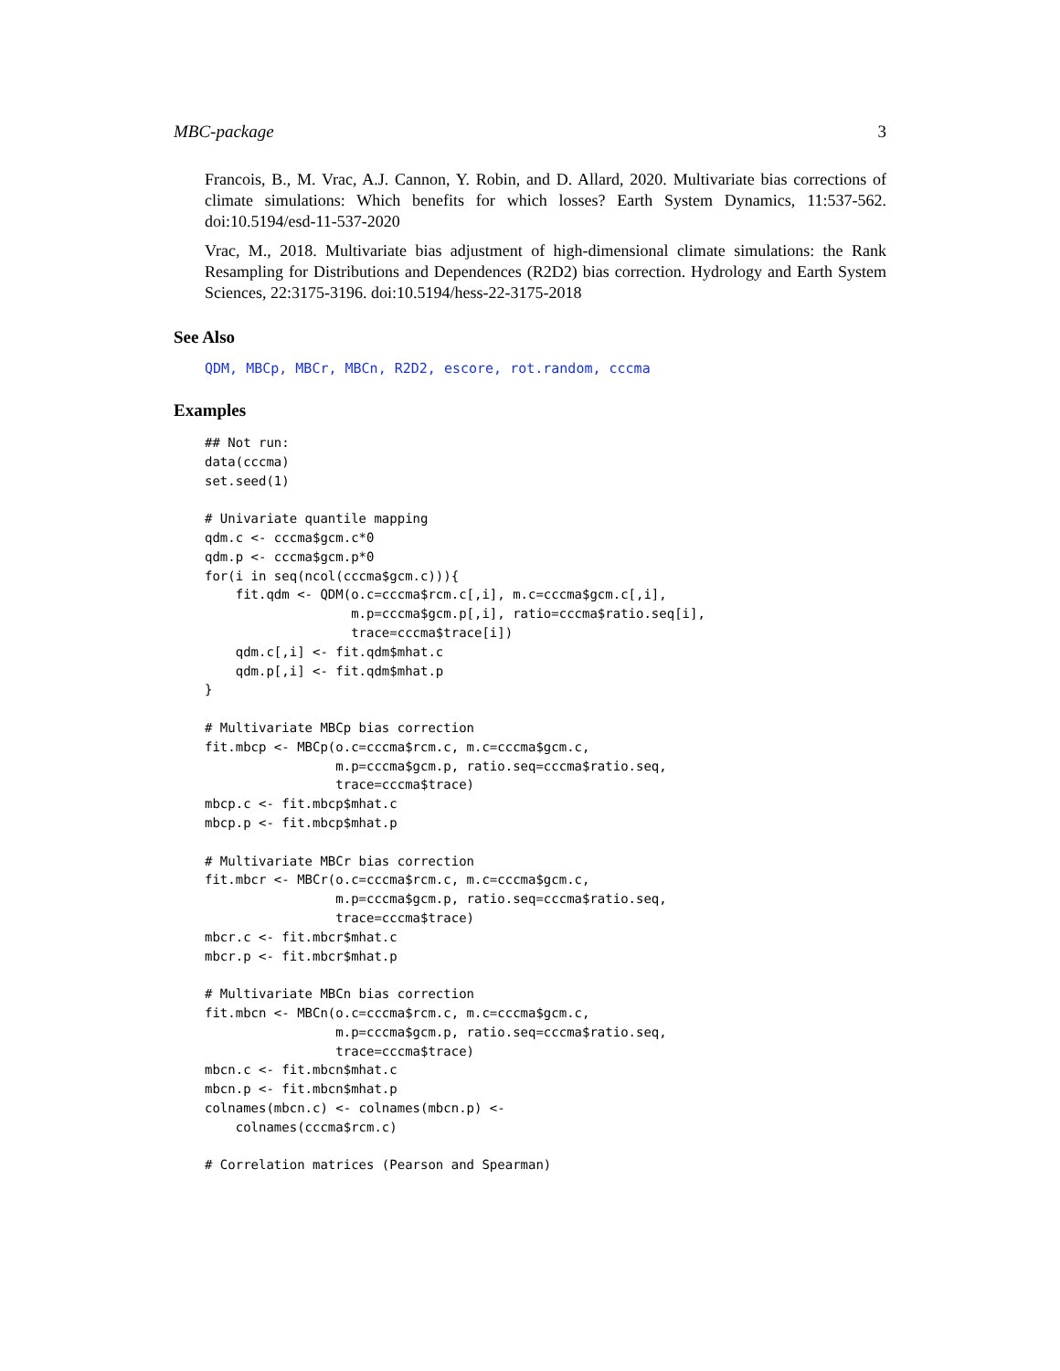MBC-package 3
Francois, B., M. Vrac, A.J. Cannon, Y. Robin, and D. Allard, 2020. Multivariate bias corrections of climate simulations: Which benefits for which losses? Earth System Dynamics, 11:537-562. doi:10.5194/esd-11-537-2020
Vrac, M., 2018. Multivariate bias adjustment of high-dimensional climate simulations: the Rank Resampling for Distributions and Dependences (R2D2) bias correction. Hydrology and Earth System Sciences, 22:3175-3196. doi:10.5194/hess-22-3175-2018
See Also
QDM, MBCp, MBCr, MBCn, R2D2, escore, rot.random, cccma
Examples
## Not run:
data(cccma)
set.seed(1)

# Univariate quantile mapping
qdm.c <- cccma$gcm.c*0
qdm.p <- cccma$gcm.p*0
for(i in seq(ncol(cccma$gcm.c))){
    fit.qdm <- QDM(o.c=cccma$rcm.c[,i], m.c=cccma$gcm.c[,i],
                   m.p=cccma$gcm.p[,i], ratio=cccma$ratio.seq[i],
                   trace=cccma$trace[i])
    qdm.c[,i] <- fit.qdm$mhat.c
    qdm.p[,i] <- fit.qdm$mhat.p
}

# Multivariate MBCp bias correction
fit.mbcp <- MBCp(o.c=cccma$rcm.c, m.c=cccma$gcm.c,
                 m.p=cccma$gcm.p, ratio.seq=cccma$ratio.seq,
                 trace=cccma$trace)
mbcp.c <- fit.mbcp$mhat.c
mbcp.p <- fit.mbcp$mhat.p

# Multivariate MBCr bias correction
fit.mbcr <- MBCr(o.c=cccma$rcm.c, m.c=cccma$gcm.c,
                 m.p=cccma$gcm.p, ratio.seq=cccma$ratio.seq,
                 trace=cccma$trace)
mbcr.c <- fit.mbcr$mhat.c
mbcr.p <- fit.mbcr$mhat.p

# Multivariate MBCn bias correction
fit.mbcn <- MBCn(o.c=cccma$rcm.c, m.c=cccma$gcm.c,
                 m.p=cccma$gcm.p, ratio.seq=cccma$ratio.seq,
                 trace=cccma$trace)
mbcn.c <- fit.mbcn$mhat.c
mbcn.p <- fit.mbcn$mhat.p
colnames(mbcn.c) <- colnames(mbcn.p) <-
    colnames(cccma$rcm.c)

# Correlation matrices (Pearson and Spearman)